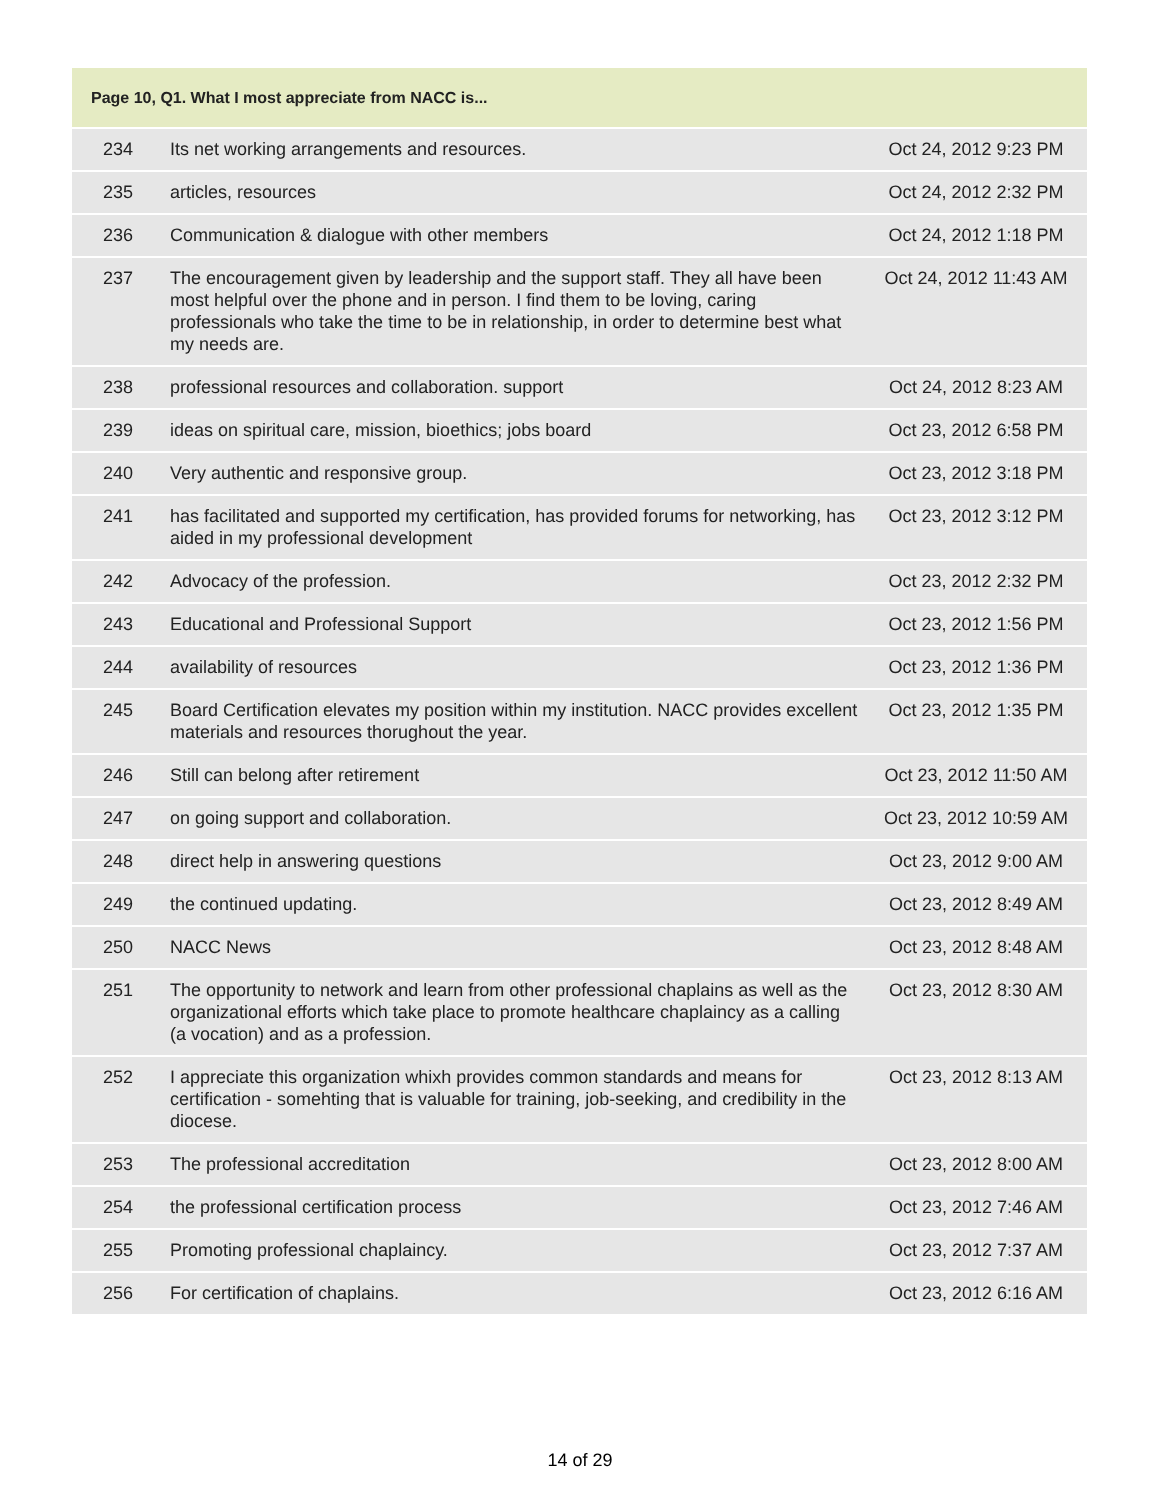| Page 10, Q1. What I most appreciate from NACC is... | | |
| --- | --- | --- |
| 234 | Its net working arrangements and resources. | Oct 24, 2012 9:23 PM |
| 235 | articles, resources | Oct 24, 2012 2:32 PM |
| 236 | Communication & dialogue with other members | Oct 24, 2012 1:18 PM |
| 237 | The encouragement given by leadership and the support staff. They all have been most helpful over the phone and in person. I find them to be loving, caring professionals who take the time to be in relationship, in order to determine best what my needs are. | Oct 24, 2012 11:43 AM |
| 238 | professional resources and collaboration. support | Oct 24, 2012 8:23 AM |
| 239 | ideas on spiritual care, mission, bioethics; jobs board | Oct 23, 2012 6:58 PM |
| 240 | Very authentic and responsive group. | Oct 23, 2012 3:18 PM |
| 241 | has facilitated and supported my certification, has provided forums for networking, has aided in my professional development | Oct 23, 2012 3:12 PM |
| 242 | Advocacy of the profession. | Oct 23, 2012 2:32 PM |
| 243 | Educational and Professional Support | Oct 23, 2012 1:56 PM |
| 244 | availability of resources | Oct 23, 2012 1:36 PM |
| 245 | Board Certification elevates my position within my institution. NACC provides excellent materials and resources thorughout the year. | Oct 23, 2012 1:35 PM |
| 246 | Still can belong after retirement | Oct 23, 2012 11:50 AM |
| 247 | on going support and collaboration. | Oct 23, 2012 10:59 AM |
| 248 | direct help in answering questions | Oct 23, 2012 9:00 AM |
| 249 | the continued updating. | Oct 23, 2012 8:49 AM |
| 250 | NACC News | Oct 23, 2012 8:48 AM |
| 251 | The opportunity to network and learn from other professional chaplains as well as the organizational efforts which take place to promote healthcare chaplaincy as a calling (a vocation) and as a profession. | Oct 23, 2012 8:30 AM |
| 252 | I appreciate this organization whixh provides common standards and means for certification - somehting that is valuable for training, job-seeking, and credibility in the diocese. | Oct 23, 2012 8:13 AM |
| 253 | The professional accreditation | Oct 23, 2012 8:00 AM |
| 254 | the professional certification process | Oct 23, 2012 7:46 AM |
| 255 | Promoting professional chaplaincy. | Oct 23, 2012 7:37 AM |
| 256 | For certification of chaplains. | Oct 23, 2012 6:16 AM |
14 of 29